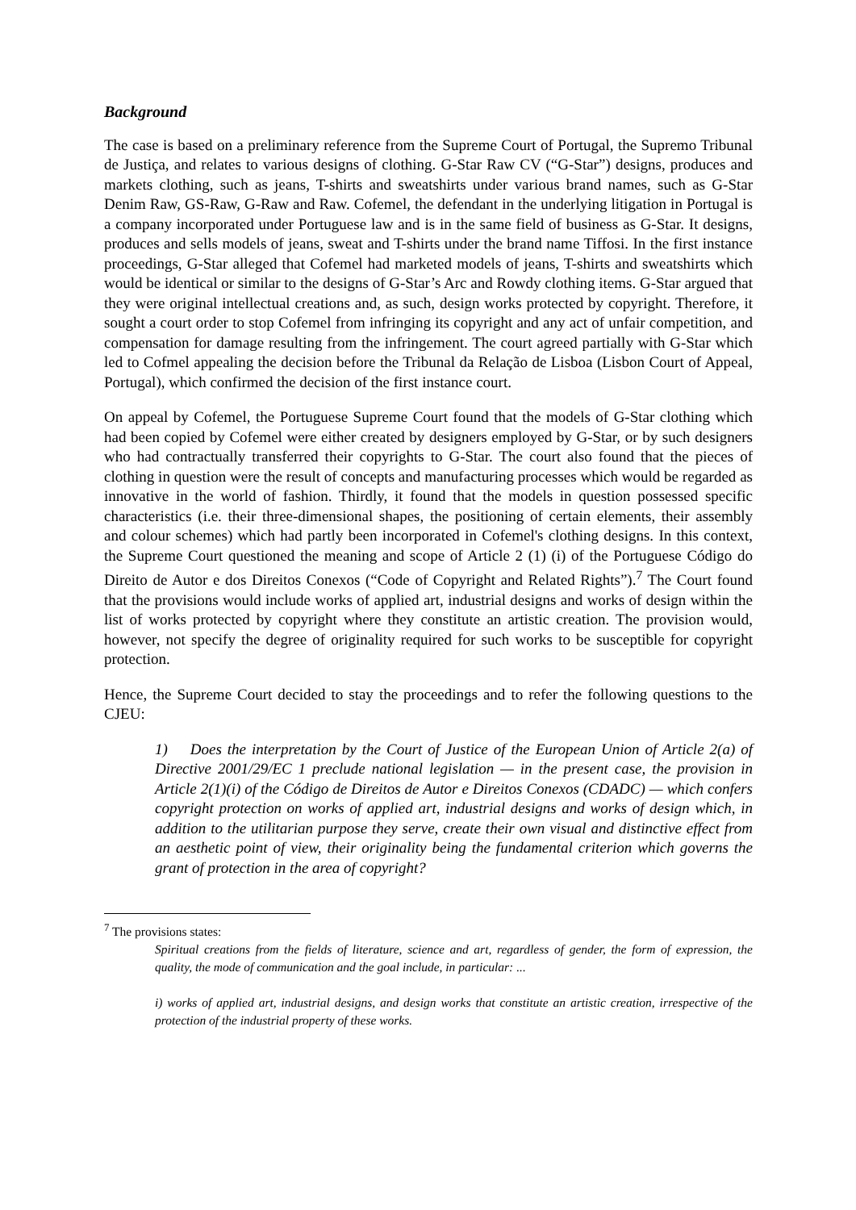Background
The case is based on a preliminary reference from the Supreme Court of Portugal, the Supremo Tribunal de Justiça, and relates to various designs of clothing. G-Star Raw CV (“G-Star”) designs, produces and markets clothing, such as jeans, T-shirts and sweatshirts under various brand names, such as G-Star Denim Raw, GS-Raw, G-Raw and Raw. Cofemel, the defendant in the underlying litigation in Portugal is a company incorporated under Portuguese law and is in the same field of business as G-Star. It designs, produces and sells models of jeans, sweat and T-shirts under the brand name Tiffosi. In the first instance proceedings, G-Star alleged that Cofemel had marketed models of jeans, T-shirts and sweatshirts which would be identical or similar to the designs of G-Star’s Arc and Rowdy clothing items. G-Star argued that they were original intellectual creations and, as such, design works protected by copyright. Therefore, it sought a court order to stop Cofemel from infringing its copyright and any act of unfair competition, and compensation for damage resulting from the infringement. The court agreed partially with G-Star which led to Cofmel appealing the decision before the Tribunal da Relação de Lisboa (Lisbon Court of Appeal, Portugal), which confirmed the decision of the first instance court.
On appeal by Cofemel, the Portuguese Supreme Court found that the models of G-Star clothing which had been copied by Cofemel were either created by designers employed by G-Star, or by such designers who had contractually transferred their copyrights to G-Star. The court also found that the pieces of clothing in question were the result of concepts and manufacturing processes which would be regarded as innovative in the world of fashion. Thirdly, it found that the models in question possessed specific characteristics (i.e. their three-dimensional shapes, the positioning of certain elements, their assembly and colour schemes) which had partly been incorporated in Cofemel's clothing designs. In this context, the Supreme Court questioned the meaning and scope of Article 2 (1) (i) of the Portuguese Código do Direito de Autor e dos Direitos Conexos (“Code of Copyright and Related Rights”).<sup>7</sup> The Court found that the provisions would include works of applied art, industrial designs and works of design within the list of works protected by copyright where they constitute an artistic creation. The provision would, however, not specify the degree of originality required for such works to be susceptible for copyright protection.
Hence, the Supreme Court decided to stay the proceedings and to refer the following questions to the CJEU:
1) Does the interpretation by the Court of Justice of the European Union of Article 2(a) of Directive 2001/29/EC 1 preclude national legislation — in the present case, the provision in Article 2(1)(i) of the Código de Direitos de Autor e Direitos Conexos (CDADC) — which confers copyright protection on works of applied art, industrial designs and works of design which, in addition to the utilitarian purpose they serve, create their own visual and distinctive effect from an aesthetic point of view, their originality being the fundamental criterion which governs the grant of protection in the area of copyright?
<sup>7</sup> The provisions states:
Spiritual creations from the fields of literature, science and art, regardless of gender, the form of expression, the quality, the mode of communication and the goal include, in particular: ...
i) works of applied art, industrial designs, and design works that constitute an artistic creation, irrespective of the protection of the industrial property of these works.